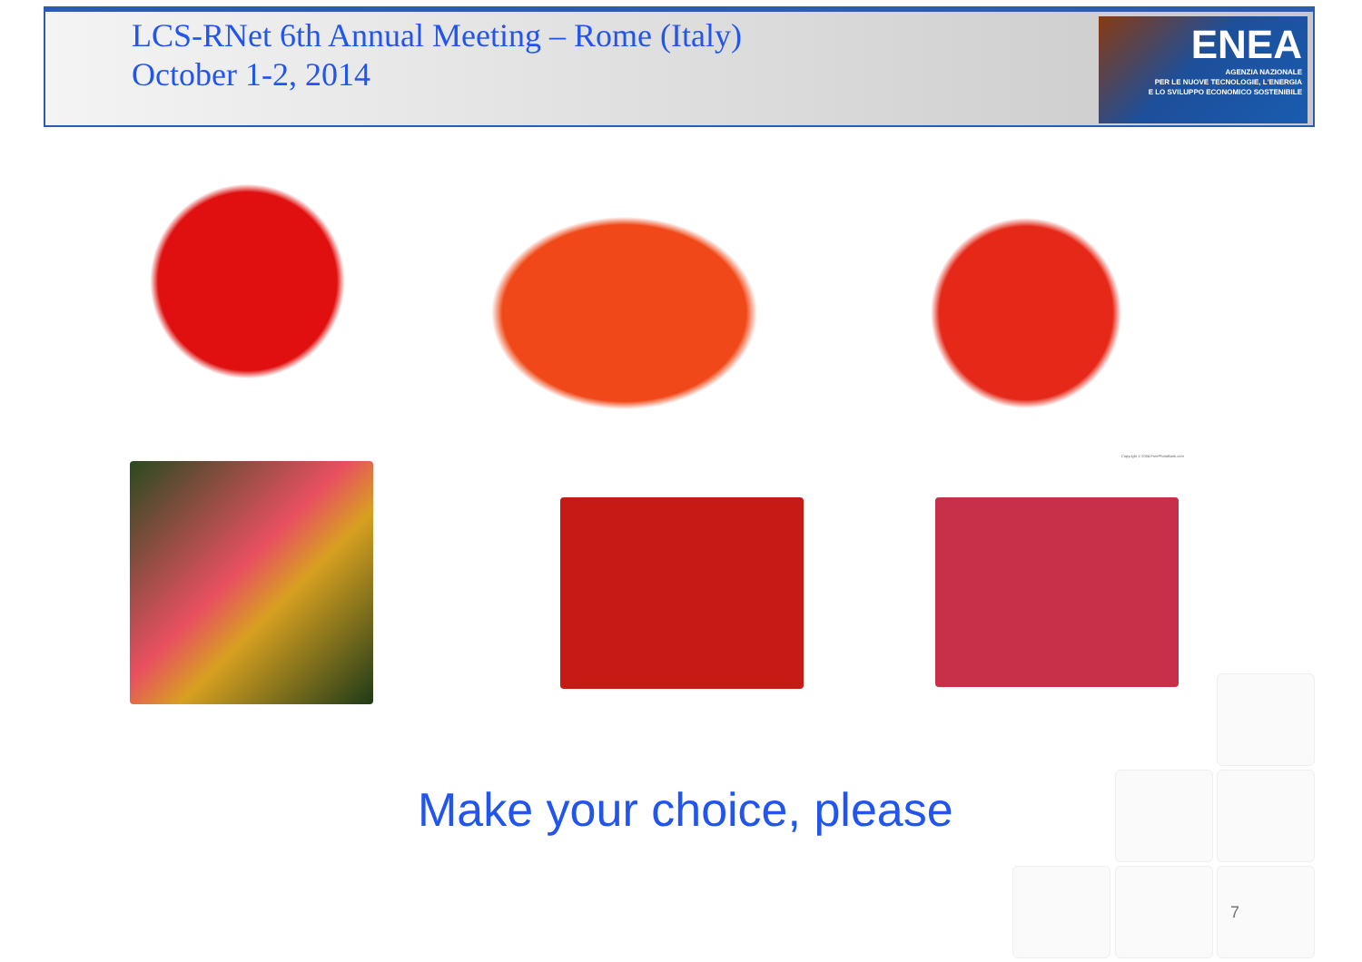ENEA
AGENZIA NAZIONALE
PER LE NUOVE TECNOLOGIE, L'ENERGIA
E LO SVILUPPO ECONOMICO SOSTENIBILE
LCS-RNet 6th Annual Meeting – Rome (Italy)
October 1-2, 2014
Copyright © 2004 FreePhotoBank.com
Make your choice, please
7